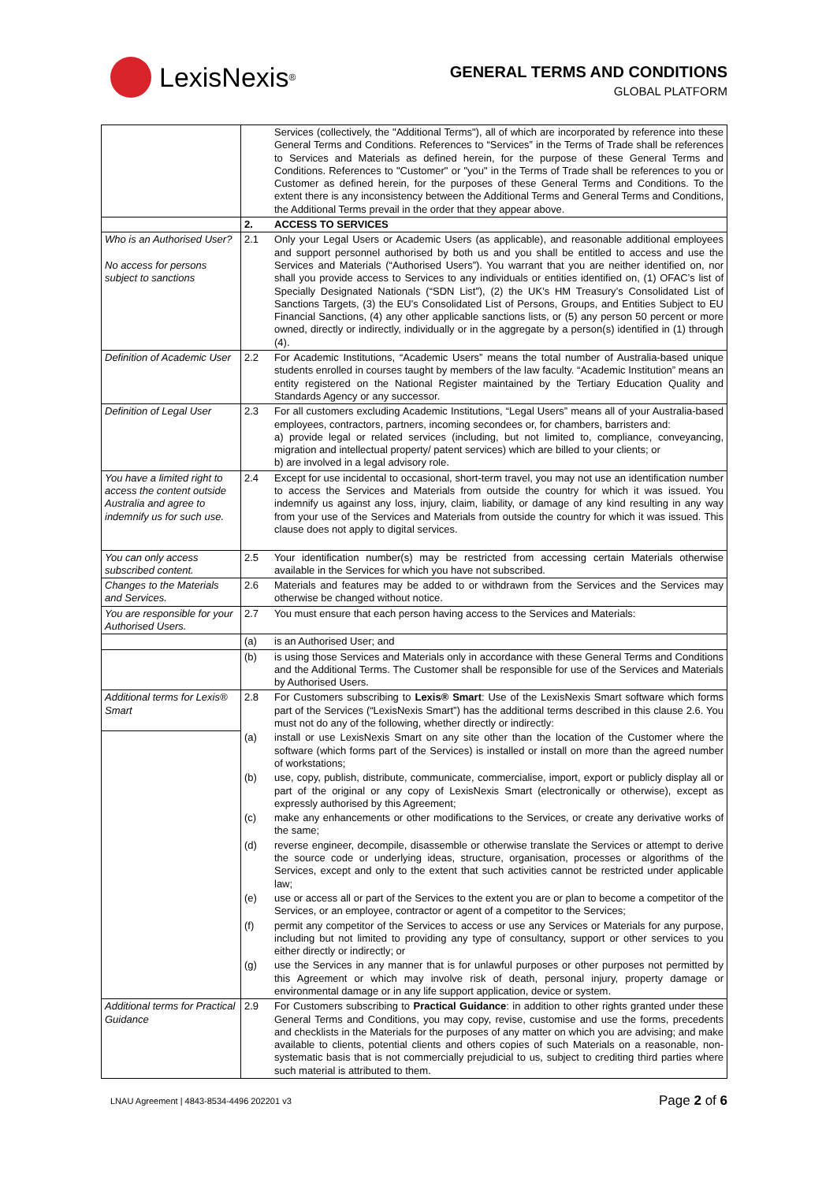LexisNexis<sup>®</sup>
GENERAL TERMS AND CONDITIONS
GLOBAL PLATFORM
| | | Services (collectively, the "Additional Terms"), all of which are incorporated by reference into these General Terms and Conditions. References to “Services” in the Terms of Trade shall be references to Services and Materials as defined herein, for the purpose of these General Terms and Conditions. References to "Customer" or "you" in the Terms of Trade shall be references to you or Customer as defined herein, for the purposes of these General Terms and Conditions. To the extent there is any inconsistency between the Additional Terms and General Terms and Conditions, the Additional Terms prevail in the order that they appear above. |
| | 2. | ACCESS TO SERVICES |
| Who is an Authorised User? No access for persons subject to sanctions | 2.1 | Only your Legal Users or Academic Users (as applicable), and reasonable additional employees and support personnel authorised by both us and you shall be entitled to access and use the Services and Materials (“Authorised Users”). You warrant that you are neither identified on, nor shall you provide access to Services to any individuals or entities identified on, (1) OFAC’s list of Specially Designated Nationals (“SDN List”), (2) the UK’s HM Treasury’s Consolidated List of Sanctions Targets, (3) the EU’s Consolidated List of Persons, Groups, and Entities Subject to EU Financial Sanctions, (4) any other applicable sanctions lists, or (5) any person 50 percent or more owned, directly or indirectly, individually or in the aggregate by a person(s) identified in (1) through (4). |
| Definition of Academic User | 2.2 | For Academic Institutions, “Academic Users” means the total number of Australia-based unique students enrolled in courses taught by members of the law faculty. “Academic Institution” means an entity registered on the National Register maintained by the Tertiary Education Quality and Standards Agency or any successor. |
| Definition of Legal User | 2.3 | For all customers excluding Academic Institutions, “Legal Users” means all of your Australia-based employees, contractors, partners, incoming secondees or, for chambers, barristers and: a) provide legal or related services (including, but not limited to, compliance, conveyancing, migration and intellectual property/ patent services) which are billed to your clients; or b) are involved in a legal advisory role. |
| You have a limited right to access the content outside Australia and agree to indemnify us for such use. | 2.4 | Except for use incidental to occasional, short-term travel, you may not use an identification number to access the Services and Materials from outside the country for which it was issued. You indemnify us against any loss, injury, claim, liability, or damage of any kind resulting in any way from your use of the Services and Materials from outside the country for which it was issued. This clause does not apply to digital services. |
| You can only access subscribed content. | 2.5 | Your identification number(s) may be restricted from accessing certain Materials otherwise available in the Services for which you have not subscribed. |
| Changes to the Materials and Services. | 2.6 | Materials and features may be added to or withdrawn from the Services and the Services may otherwise be changed without notice. |
| You are responsible for your Authorised Users. | 2.7 | You must ensure that each person having access to the Services and Materials: |
| | (a) | is an Authorised User; and |
| | (b) | is using those Services and Materials only in accordance with these General Terms and Conditions and the Additional Terms. The Customer shall be responsible for use of the Services and Materials by Authorised Users. |
| Additional terms for Lexis® Smart | 2.8 | For Customers subscribing to Lexis® Smart : Use of the LexisNexis Smart software which forms part of the Services (“LexisNexis Smart”) has the additional terms described in this clause 2.6. You must not do any of the following, whether directly or indirectly: |
| | (a) | install or use LexisNexis Smart on any site other than the location of the Customer where the software (which forms part of the Services) is installed or install on more than the agreed number of workstations; |
| | (b) | use, copy, publish, distribute, communicate, commercialise, import, export or publicly display all or part of the original or any copy of LexisNexis Smart (electronically or otherwise), except as expressly authorised by this Agreement; |
| | (c) | make any enhancements or other modifications to the Services, or create any derivative works of the same; |
| | (d) | reverse engineer, decompile, disassemble or otherwise translate the Services or attempt to derive the source code or underlying ideas, structure, organisation, processes or algorithms of the Services, except and only to the extent that such activities cannot be restricted under applicable law; |
| | (e) | use or access all or part of the Services to the extent you are or plan to become a competitor of the Services, or an employee, contractor or agent of a competitor to the Services; |
| | (f) | permit any competitor of the Services to access or use any Services or Materials for any purpose, including but not limited to providing any type of consultancy, support or other services to you either directly or indirectly; or |
| | (g) | use the Services in any manner that is for unlawful purposes or other purposes not permitted by this Agreement or which may involve risk of death, personal injury, property damage or environmental damage or in any life support application, device or system. |
| Additional terms for Practical Guidance | 2.9 | For Customers subscribing to Practical Guidance : in addition to other rights granted under these General Terms and Conditions, you may copy, revise, customise and use the forms, precedents and checklists in the Materials for the purposes of any matter on which you are advising; and make available to clients, potential clients and others copies of such Materials on a reasonable, non-systematic basis that is not commercially prejudicial to us, subject to crediting third parties where such material is attributed to them. |
LNAU Agreement | 4843-8534-4496 202201 v3 Page 2 of 6